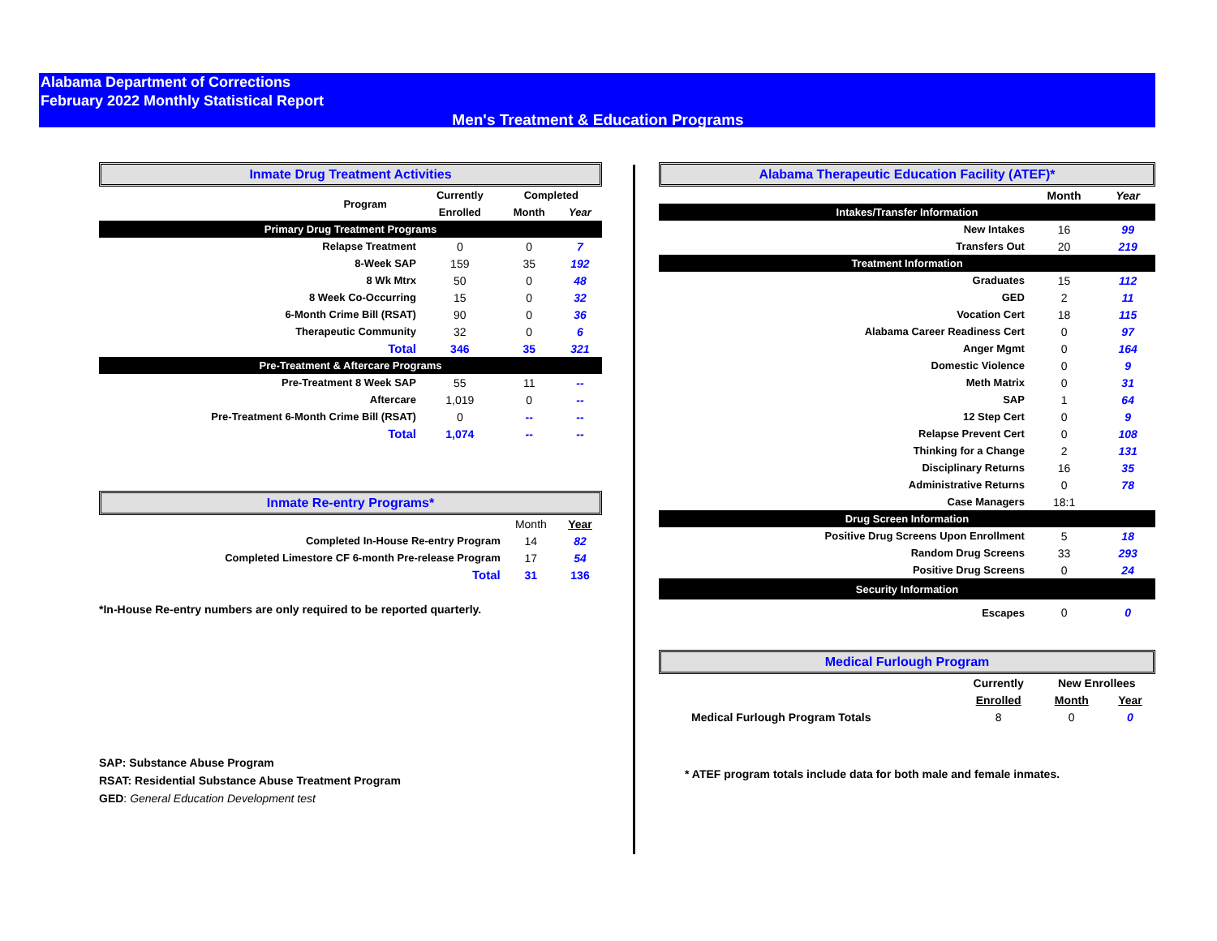Alabama Department of Corrections
February 2022 Monthly Statistical Report
Men's Treatment & Education Programs
Inmate Drug Treatment Activities
| Program | Currently | Completed | |
| --- | --- | --- | --- |
| | Enrolled | Month | Year |
| Primary Drug Treatment Programs | | | |
| Relapse Treatment | 0 | 0 | 7 |
| 8-Week SAP | 159 | 35 | 192 |
| 8 Wk Mtrx | 50 | 0 | 48 |
| 8 Week Co-Occurring | 15 | 0 | 32 |
| 6-Month Crime Bill (RSAT) | 90 | 0 | 36 |
| Therapeutic Community | 32 | 0 | 6 |
| Total | 346 | 35 | 321 |
| Pre-Treatment & Aftercare Programs | | | |
| Pre-Treatment 8 Week SAP | 55 | 11 | -- |
| Aftercare | 1,019 | 0 | -- |
| Pre-Treatment 6-Month Crime Bill (RSAT) | 0 | -- | -- |
| Total | 1,074 | -- | -- |
Inmate Re-entry Programs*
| | Month | Year |
| Completed In-House Re-entry Program | 14 | 82 |
| Completed Limestore CF 6-month Pre-release Program | 17 | 54 |
| Total | 31 | 136 |
*In-House Re-entry numbers are only required to be reported quarterly.
SAP: Substance Abuse Program
RSAT: Residential Substance Abuse Treatment Program
GED: General Education Development test
Alabama Therapeutic Education Facility (ATEF)*
| | Month | Year |
| Intakes/Transfer Information | | |
| New Intakes | 16 | 99 |
| Transfers Out | 20 | 219 |
| Treatment Information | | |
| Graduates | 15 | 112 |
| GED | 2 | 11 |
| Vocation Cert | 18 | 115 |
| Alabama Career Readiness Cert | 0 | 97 |
| Anger Mgmt | 0 | 164 |
| Domestic Violence | 0 | 9 |
| Meth Matrix | 0 | 31 |
| SAP | 1 | 64 |
| 12 Step Cert | 0 | 9 |
| Relapse Prevent Cert | 0 | 108 |
| Thinking for a Change | 2 | 131 |
| Disciplinary Returns | 16 | 35 |
| Administrative Returns | 0 | 78 |
| Case Managers | 18:1 | |
| Drug Screen Information | | |
| Positive Drug Screens Upon Enrollment | 5 | 18 |
| Random Drug Screens | 33 | 293 |
| Positive Drug Screens | 0 | 24 |
| Security Information | | |
| Escapes | 0 | 0 |
Medical Furlough Program
| | Currently | New Enrollees | |
| | Enrolled | Month | Year |
| Medical Furlough Program Totals | 8 | 0 | 0 |
* ATEF program totals include data for both male and female inmates.